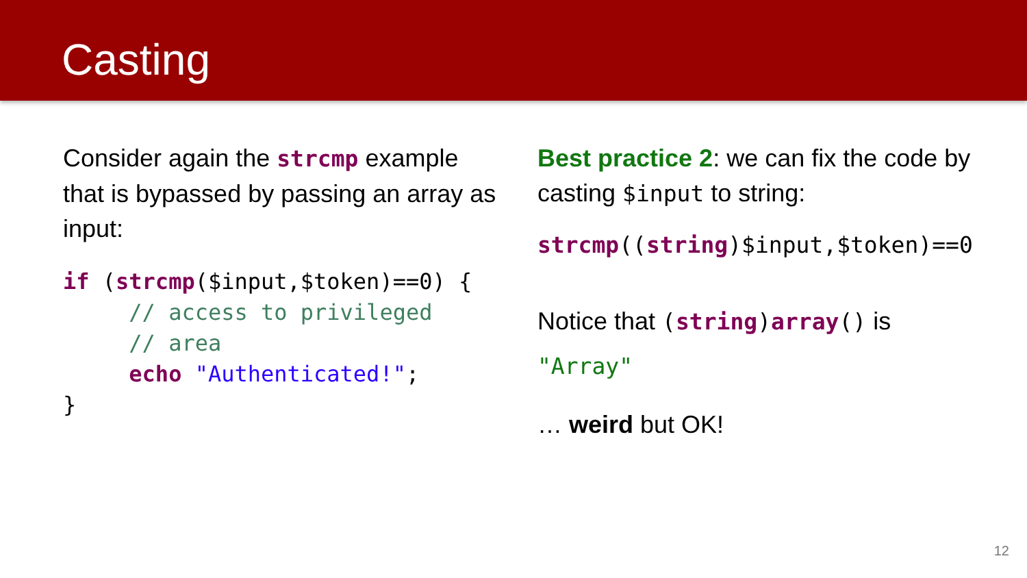Casting
Consider again the strcmp example that is bypassed by passing an array as input:
if (strcmp($input,$token)==0) {
     // access to privileged
     // area
     echo "Authenticated!";
}
Best practice 2: we can fix the code by casting $input to string:
strcmp((string)$input,$token)==0
Notice that (string)array() is
"Array"
… weird but OK!
12